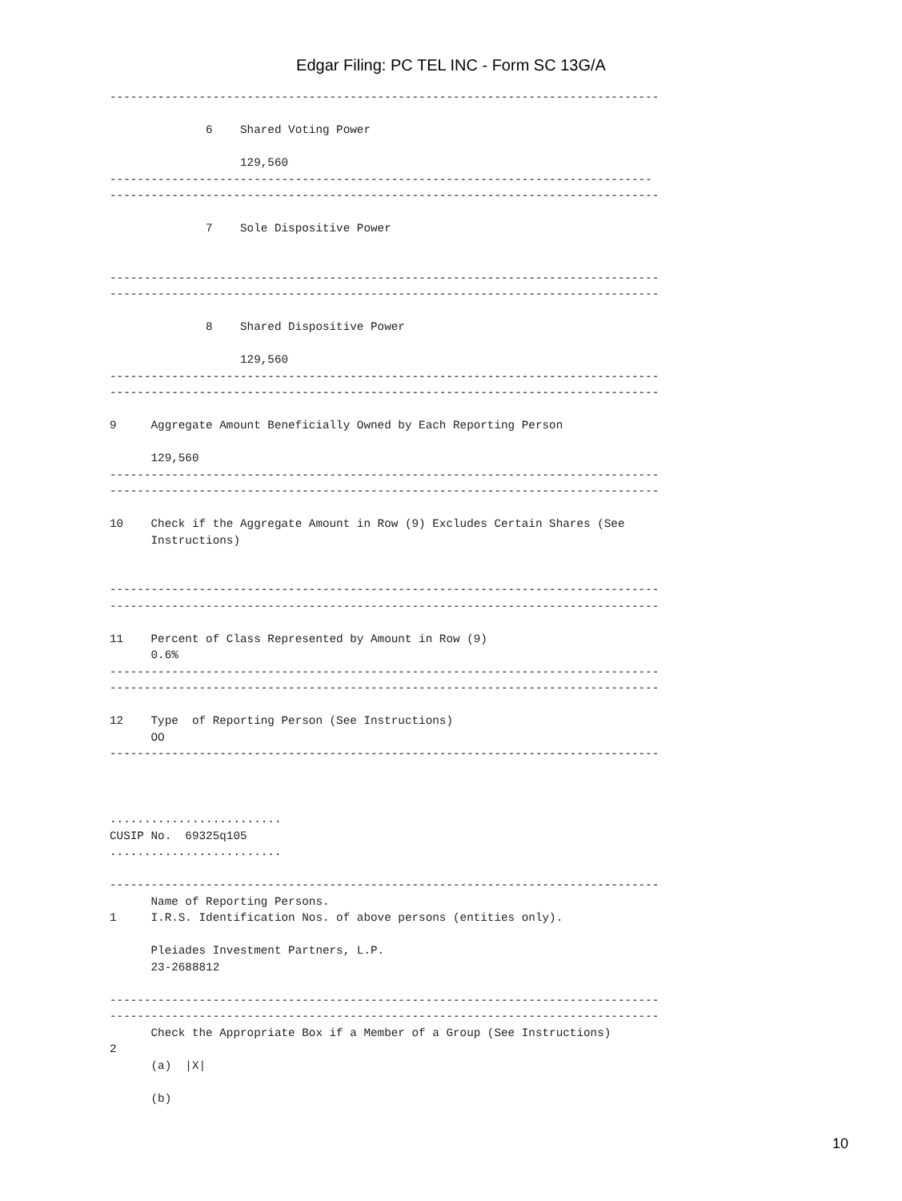Edgar Filing: PC TEL INC - Form SC 13G/A
--------------------------------------------------------------------------------

              6    Shared Voting Power

                   129,560
-------------------------------------------------------------------------------
--------------------------------------------------------------------------------

              7    Sole Dispositive Power


--------------------------------------------------------------------------------
--------------------------------------------------------------------------------

              8    Shared Dispositive Power

                   129,560
--------------------------------------------------------------------------------
--------------------------------------------------------------------------------

9     Aggregate Amount Beneficially Owned by Each Reporting Person

      129,560
--------------------------------------------------------------------------------
--------------------------------------------------------------------------------

10    Check if the Aggregate Amount in Row (9) Excludes Certain Shares (See
      Instructions)


--------------------------------------------------------------------------------
--------------------------------------------------------------------------------

11    Percent of Class Represented by Amount in Row (9)
      0.6%
--------------------------------------------------------------------------------
--------------------------------------------------------------------------------

12    Type  of Reporting Person (See Instructions)
      OO
--------------------------------------------------------------------------------



.........................
CUSIP No.  69325q105
.........................

--------------------------------------------------------------------------------
      Name of Reporting Persons.
1     I.R.S. Identification Nos. of above persons (entities only).

      Pleiades Investment Partners, L.P.
      23-2688812

--------------------------------------------------------------------------------
--------------------------------------------------------------------------------
      Check the Appropriate Box if a Member of a Group (See Instructions)
2
      (a)  |X|

      (b)
10